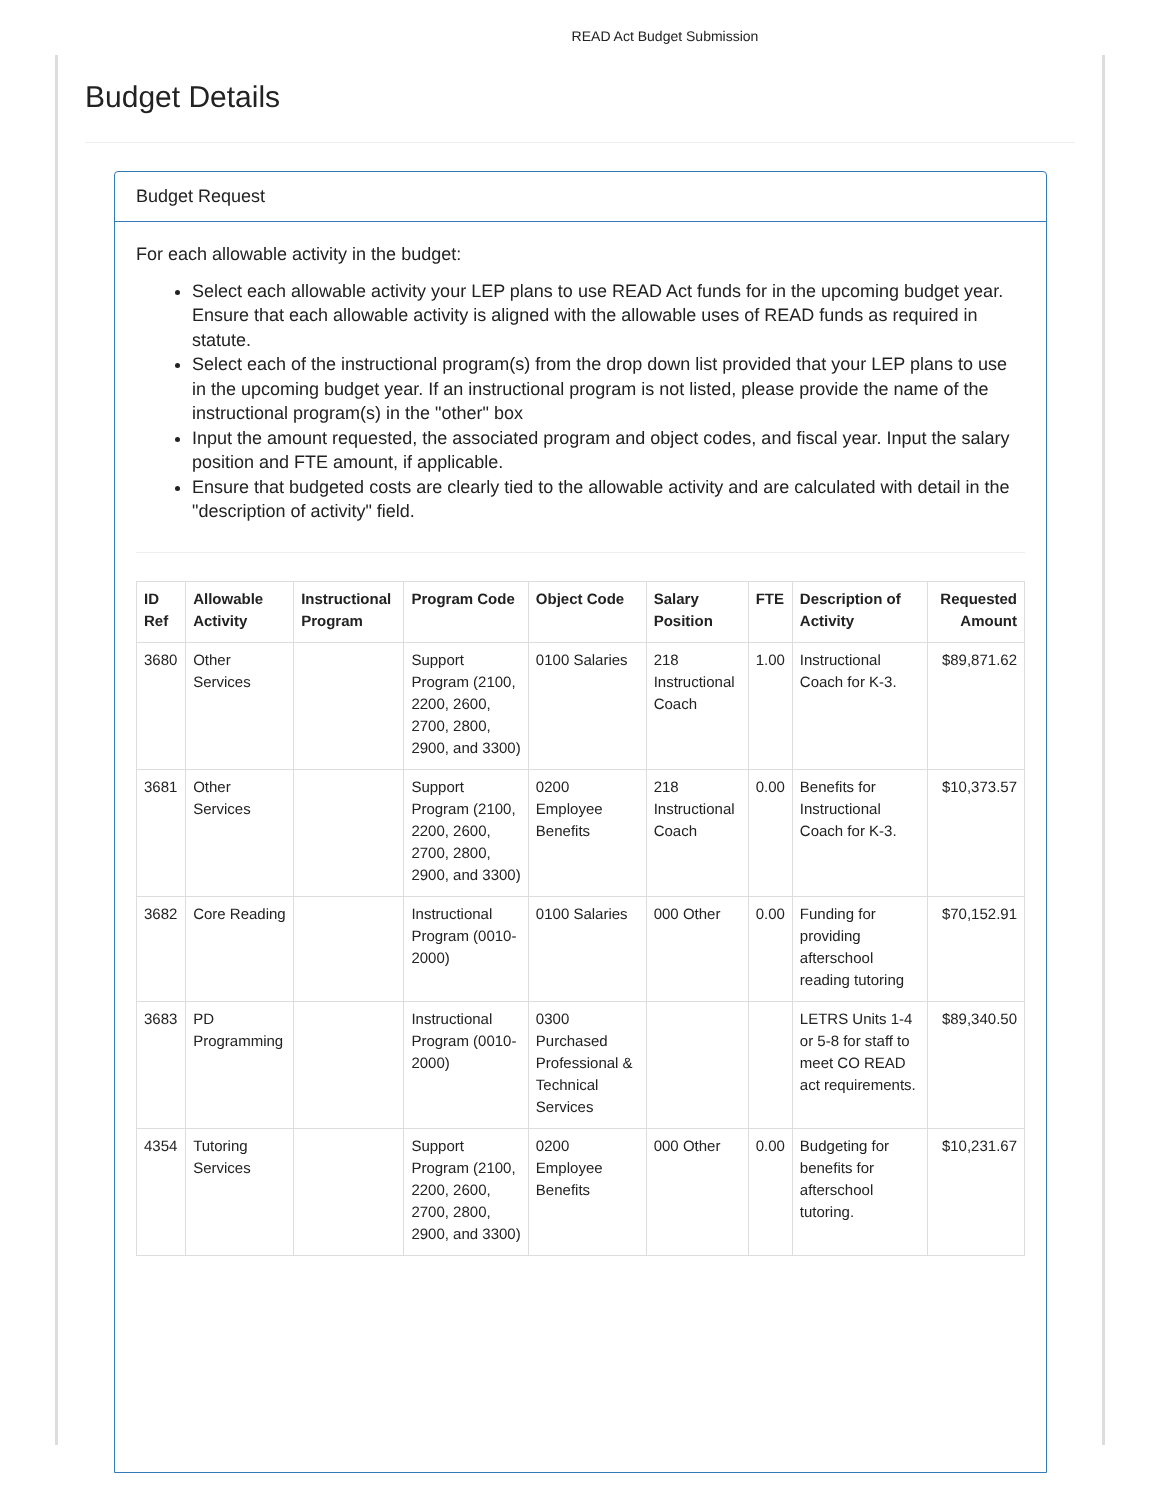READ Act Budget Submission
Budget Details
Budget Request
For each allowable activity in the budget:
Select each allowable activity your LEP plans to use READ Act funds for in the upcoming budget year. Ensure that each allowable activity is aligned with the allowable uses of READ funds as required in statute.
Select each of the instructional program(s) from the drop down list provided that your LEP plans to use in the upcoming budget year. If an instructional program is not listed, please provide the name of the instructional program(s) in the "other" box
Input the amount requested, the associated program and object codes, and fiscal year. Input the salary position and FTE amount, if applicable.
Ensure that budgeted costs are clearly tied to the allowable activity and are calculated with detail in the "description of activity" field.
| ID Ref | Allowable Activity | Instructional Program | Program Code | Object Code | Salary Position | FTE | Description of Activity | Requested Amount |
| --- | --- | --- | --- | --- | --- | --- | --- | --- |
| 3680 | Other Services | | Support Program (2100, 2200, 2600, 2700, 2800, 2900, and 3300) | 0100 Salaries | 218 Instructional Coach | 1.00 | Instructional Coach for K-3. | $89,871.62 |
| 3681 | Other Services | | Support Program (2100, 2200, 2600, 2700, 2800, 2900, and 3300) | 0200 Employee Benefits | 218 Instructional Coach | 0.00 | Benefits for Instructional Coach for K-3. | $10,373.57 |
| 3682 | Core Reading | | Instructional Program (0010-2000) | 0100 Salaries | 000 Other | 0.00 | Funding for providing afterschool reading tutoring | $70,152.91 |
| 3683 | PD Programming | | Instructional Program (0010-2000) | 0300 Purchased Professional & Technical Services | | | LETRS Units 1-4 or 5-8 for staff to meet CO READ act requirements. | $89,340.50 |
| 4354 | Tutoring Services | | Support Program (2100, 2200, 2600, 2700, 2800, 2900, and 3300) | 0200 Employee Benefits | 000 Other | 0.00 | Budgeting for benefits for afterschool tutoring. | $10,231.67 |